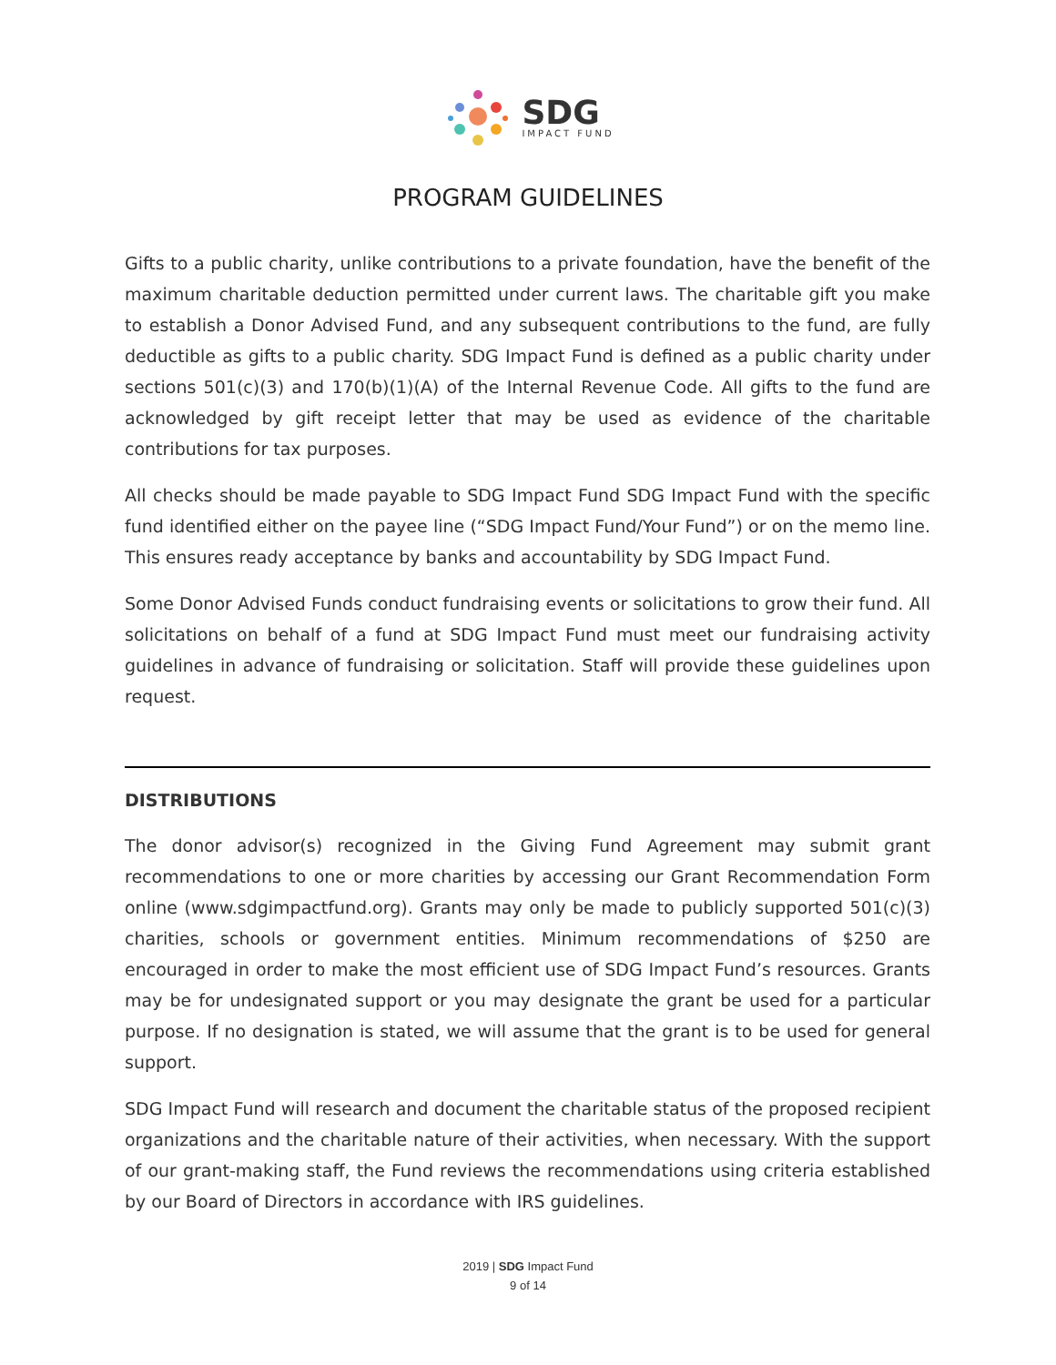SDG
IMPACT FUND
PROGRAM GUIDELINES
Gifts to a public charity, unlike contributions to a private foundation, have the benefit of the maximum charitable deduction permitted under current laws. The charitable gift you make to establish a Donor Advised Fund, and any subsequent contributions to the fund, are fully deductible as gifts to a public charity. SDG Impact Fund is defined as a public charity under sections 501(c)(3) and 170(b)(1)(A) of the Internal Revenue Code. All gifts to the fund are acknowledged by gift receipt letter that may be used as evidence of the charitable contributions for tax purposes.
All checks should be made payable to SDG Impact Fund SDG Impact Fund with the specific fund identified either on the payee line (“SDG Impact Fund/Your Fund”) or on the memo line. This ensures ready acceptance by banks and accountability by SDG Impact Fund.
Some Donor Advised Funds conduct fundraising events or solicitations to grow their fund. All solicitations on behalf of a fund at SDG Impact Fund must meet our fundraising activity guidelines in advance of fundraising or solicitation. Staff will provide these guidelines upon request.
DISTRIBUTIONS
The donor advisor(s) recognized in the Giving Fund Agreement may submit grant recommendations to one or more charities by accessing our Grant Recommendation Form online (www.sdgimpactfund.org). Grants may only be made to publicly supported 501(c)(3) charities, schools or government entities. Minimum recommendations of $250 are encouraged in order to make the most efficient use of SDG Impact Fund’s resources. Grants may be for undesignated support or you may designate the grant be used for a particular purpose. If no designation is stated, we will assume that the grant is to be used for general support.
SDG Impact Fund will research and document the charitable status of the proposed recipient organizations and the charitable nature of their activities, when necessary. With the support of our grant-making staff, the Fund reviews the recommendations using criteria established by our Board of Directors in accordance with IRS guidelines.
2019 | SDG Impact Fund
9 of 14